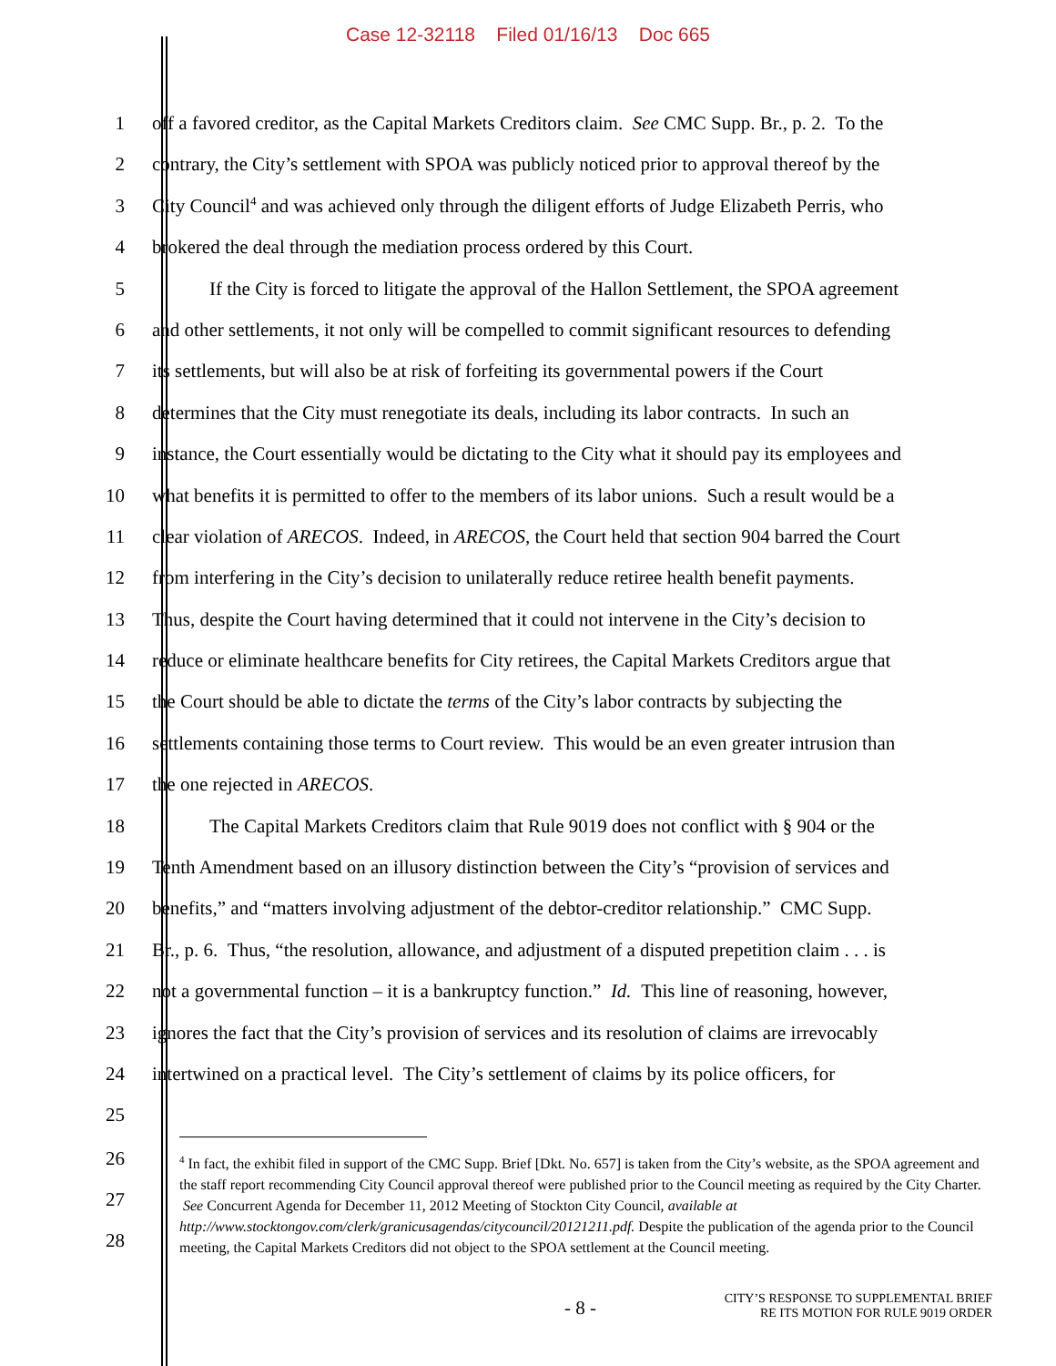Case 12-32118 Filed 01/16/13 Doc 665
1 off a favored creditor, as the Capital Markets Creditors claim. See CMC Supp. Br., p. 2. To the
2 contrary, the City’s settlement with SPOA was publicly noticed prior to approval thereof by the
3 City Council<sup>4</sup> and was achieved only through the diligent efforts of Judge Elizabeth Perris, who
4 brokered the deal through the mediation process ordered by this Court.
5 If the City is forced to litigate the approval of the Hallon Settlement, the SPOA agreement
6 and other settlements, it not only will be compelled to commit significant resources to defending
7 its settlements, but will also be at risk of forfeiting its governmental powers if the Court
8 determines that the City must renegotiate its deals, including its labor contracts. In such an
9 instance, the Court essentially would be dictating to the City what it should pay its employees and
10 what benefits it is permitted to offer to the members of its labor unions. Such a result would be a
11 clear violation of ARECOS. Indeed, in ARECOS, the Court held that section 904 barred the Court
12 from interfering in the City’s decision to unilaterally reduce retiree health benefit payments.
13 Thus, despite the Court having determined that it could not intervene in the City’s decision to
14 reduce or eliminate healthcare benefits for City retirees, the Capital Markets Creditors argue that
15 the Court should be able to dictate the terms of the City’s labor contracts by subjecting the
16 settlements containing those terms to Court review. This would be an even greater intrusion than
17 the one rejected in ARECOS.
18 The Capital Markets Creditors claim that Rule 9019 does not conflict with § 904 or the
19 Tenth Amendment based on an illusory distinction between the City’s “provision of services and
20 benefits,” and “matters involving adjustment of the debtor-creditor relationship.” CMC Supp.
21 Br., p. 6. Thus, “the resolution, allowance, and adjustment of a disputed prepetition claim . . . is
22 not a governmental function – it is a bankruptcy function.” Id. This line of reasoning, however,
23 ignores the fact that the City’s provision of services and its resolution of claims are irrevocably
24 intertwined on a practical level. The City’s settlement of claims by its police officers, for
25
26
27
28
<sup>4</sup> In fact, the exhibit filed in support of the CMC Supp. Brief [Dkt. No. 657] is taken from the City’s website, as the SPOA agreement and the staff report recommending City Council approval thereof were published prior to the Council meeting as required by the City Charter. See Concurrent Agenda for December 11, 2012 Meeting of Stockton City Council, available at http://www.stocktongov.com/clerk/granicusagendas/citycouncil/20121211.pdf. Despite the publication of the agenda prior to the Council meeting, the Capital Markets Creditors did not object to the SPOA settlement at the Council meeting.
- 8 -
CITY’S RESPONSE TO SUPPLEMENTAL BRIEF
RE ITS MOTION FOR RULE 9019 ORDER